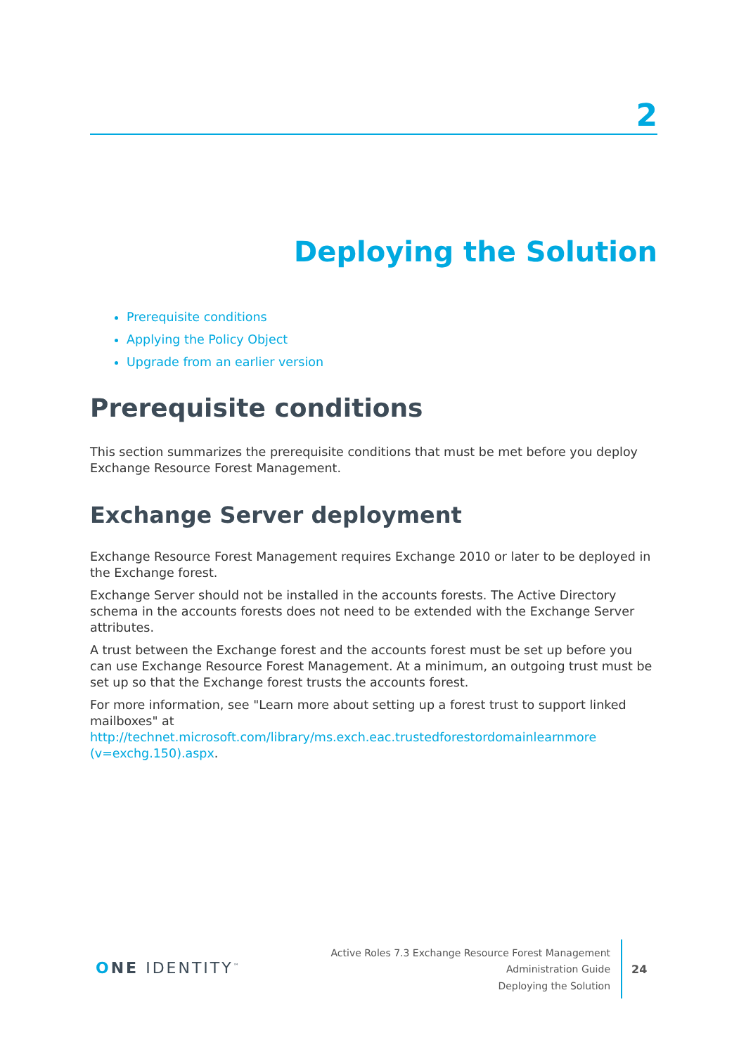2
Deploying the Solution
Prerequisite conditions
Applying the Policy Object
Upgrade from an earlier version
Prerequisite conditions
This section summarizes the prerequisite conditions that must be met before you deploy Exchange Resource Forest Management.
Exchange Server deployment
Exchange Resource Forest Management requires Exchange 2010 or later to be deployed in the Exchange forest.
Exchange Server should not be installed in the accounts forests. The Active Directory schema in the accounts forests does not need to be extended with the Exchange Server attributes.
A trust between the Exchange forest and the accounts forest must be set up before you can use Exchange Resource Forest Management. At a minimum, an outgoing trust must be set up so that the Exchange forest trusts the accounts forest.
For more information, see "Learn more about setting up a forest trust to support linked mailboxes" at http://technet.microsoft.com/library/ms.exch.eac.trustedforestordomainlearnmore (v=exchg.150).aspx.
ONE IDENTITY<sup>™</sup>
Active Roles 7.3 Exchange Resource Forest Management
Administration Guide
Deploying the Solution
24